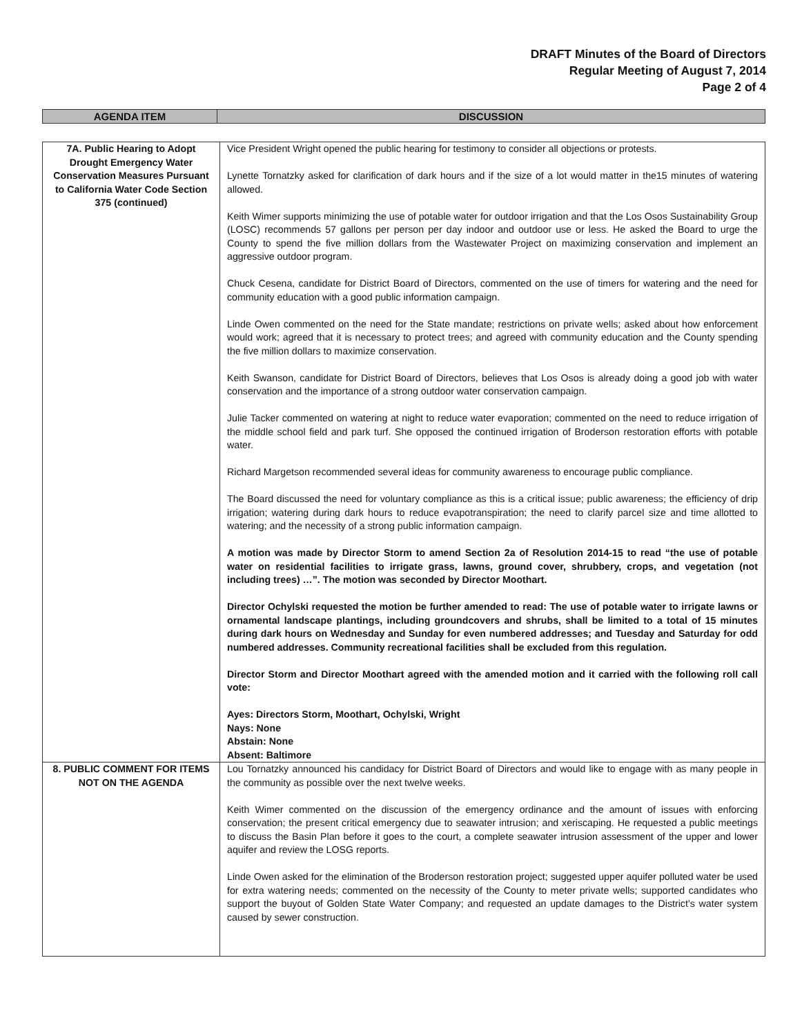DRAFT Minutes of the Board of Directors
Regular Meeting of August 7, 2014
Page 2 of 4
| AGENDA ITEM | DISCUSSION |
| --- | --- |
| 7A. Public Hearing to Adopt Drought Emergency Water Conservation Measures Pursuant to California Water Code Section 375 (continued) | Vice President Wright opened the public hearing for testimony to consider all objections or protests. Lynette Tornatzky asked for clarification of dark hours and if the size of a lot would matter in the15 minutes of watering allowed. Keith Wimer supports minimizing the use of potable water for outdoor irrigation and that the Los Osos Sustainability Group (LOSC) recommends 57 gallons per person per day indoor and outdoor use or less. He asked the Board to urge the County to spend the five million dollars from the Wastewater Project on maximizing conservation and implement an aggressive outdoor program. Chuck Cesena, candidate for District Board of Directors, commented on the use of timers for watering and the need for community education with a good public information campaign. Linde Owen commented on the need for the State mandate; restrictions on private wells; asked about how enforcement would work; agreed that it is necessary to protect trees; and agreed with community education and the County spending the five million dollars to maximize conservation. Keith Swanson, candidate for District Board of Directors, believes that Los Osos is already doing a good job with water conservation and the importance of a strong outdoor water conservation campaign. Julie Tacker commented on watering at night to reduce water evaporation; commented on the need to reduce irrigation of the middle school field and park turf. She opposed the continued irrigation of Broderson restoration efforts with potable water. Richard Margetson recommended several ideas for community awareness to encourage public compliance. The Board discussed the need for voluntary compliance as this is a critical issue; public awareness; the efficiency of drip irrigation; watering during dark hours to reduce evapotranspiration; the need to clarify parcel size and time allotted to watering; and the necessity of a strong public information campaign. A motion was made by Director Storm to amend Section 2a of Resolution 2014-15 to read “the use of potable water on residential facilities to irrigate grass, lawns, ground cover, shrubbery, crops, and vegetation (not including trees) …”. The motion was seconded by Director Moothart. Director Ochylski requested the motion be further amended to read: The use of potable water to irrigate lawns or ornamental landscape plantings, including groundcovers and shrubs, shall be limited to a total of 15 minutes during dark hours on Wednesday and Sunday for even numbered addresses; and Tuesday and Saturday for odd numbered addresses. Community recreational facilities shall be excluded from this regulation. Director Storm and Director Moothart agreed with the amended motion and it carried with the following roll call vote: Ayes: Directors Storm, Moothart, Ochylski, Wright Nays: None Abstain: None Absent: Baltimore |
| 8. PUBLIC COMMENT FOR ITEMS NOT ON THE AGENDA | Lou Tornatzky announced his candidacy for District Board of Directors and would like to engage with as many people in the community as possible over the next twelve weeks. Keith Wimer commented on the discussion of the emergency ordinance and the amount of issues with enforcing conservation; the present critical emergency due to seawater intrusion; and xeriscaping. He requested a public meetings to discuss the Basin Plan before it goes to the court, a complete seawater intrusion assessment of the upper and lower aquifer and review the LOSG reports. Linde Owen asked for the elimination of the Broderson restoration project; suggested upper aquifer polluted water be used for extra watering needs; commented on the necessity of the County to meter private wells; supported candidates who support the buyout of Golden State Water Company; and requested an update damages to the District’s water system caused by sewer construction. |